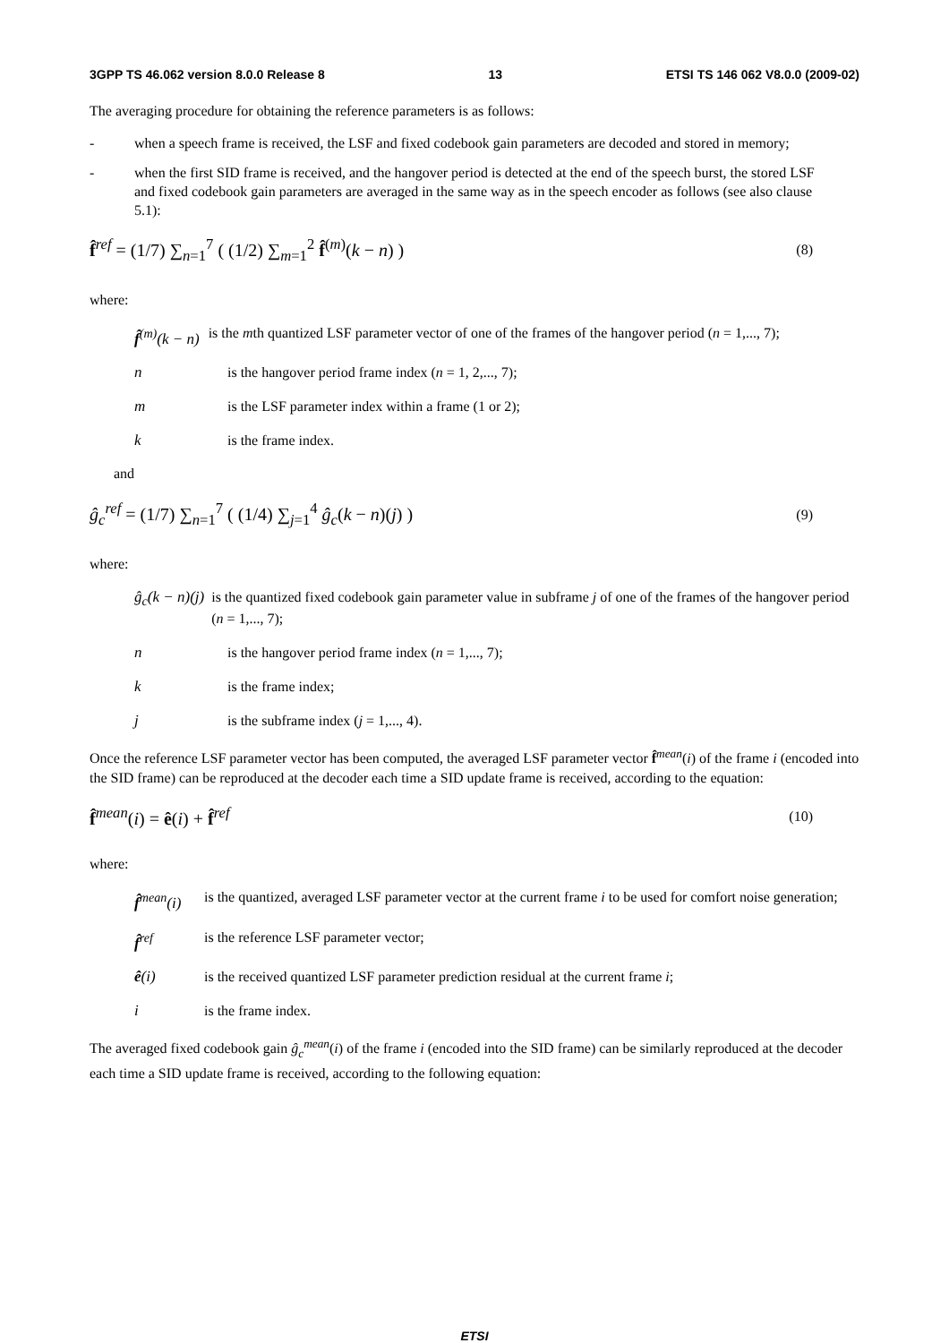3GPP TS 46.062 version 8.0.0 Release 8 13 ETSI TS 146 062 V8.0.0 (2009-02)
The averaging procedure for obtaining the reference parameters is as follows:
- when a speech frame is received, the LSF and fixed codebook gain parameters are decoded and stored in memory;
- when the first SID frame is received, and the hangover period is detected at the end of the speech burst, the stored LSF and fixed codebook gain parameters are averaged in the same way as in the speech encoder as follows (see also clause 5.1):
f̂<sup>ref</sup> = (1/7) ∑<sub>n=1</sub><sup>7</sup> ( (1/2) ∑<sub>m=1</sub><sup>2</sup> f̂<sup>(m)</sup>(k − n) ) (8)
where:
f̂<sup>(m)</sup>(k − n) is the mth quantized LSF parameter vector of one of the frames of the hangover period (n = 1,..., 7);
nis the hangover period frame index (n = 1, 2,..., 7);
mis the LSF parameter index within a frame (1 or 2);
kis the frame index.
and
ĝ<sub>c</sub><sup>ref</sup> = (1/7) ∑<sub>n=1</sub><sup>7</sup> ( (1/4) ∑<sub>j=1</sub><sup>4</sup> ĝ<sub>c</sub>(k − n)(j) ) (9)
where:
ĝ<sub>c</sub>(k − n)(j) is the quantized fixed codebook gain parameter value in subframe j of one of the frames of the hangover period (n = 1,..., 7);
nis the hangover period frame index (n = 1,..., 7);
kis the frame index;
jis the subframe index (j = 1,..., 4).
Once the reference LSF parameter vector has been computed, the averaged LSF parameter vector f̂<sup>mean</sup>(i) of the frame i (encoded into the SID frame) can be reproduced at the decoder each time a SID update frame is received, according to the equation:
f̂<sup>mean</sup>(i) = ê(i) + f̂<sup>ref</sup> (10)
where:
f̂<sup>mean</sup>(i) is the quantized, averaged LSF parameter vector at the current frame i to be used for comfort noise generation;
f̂<sup>ref</sup> is the reference LSF parameter vector;
ê(i) is the received quantized LSF parameter prediction residual at the current frame i;
iis the frame index.
The averaged fixed codebook gain ĝ<sub>c</sub><sup>mean</sup>(i) of the frame i (encoded into the SID frame) can be similarly reproduced at the decoder each time a SID update frame is received, according to the following equation:
ETSI